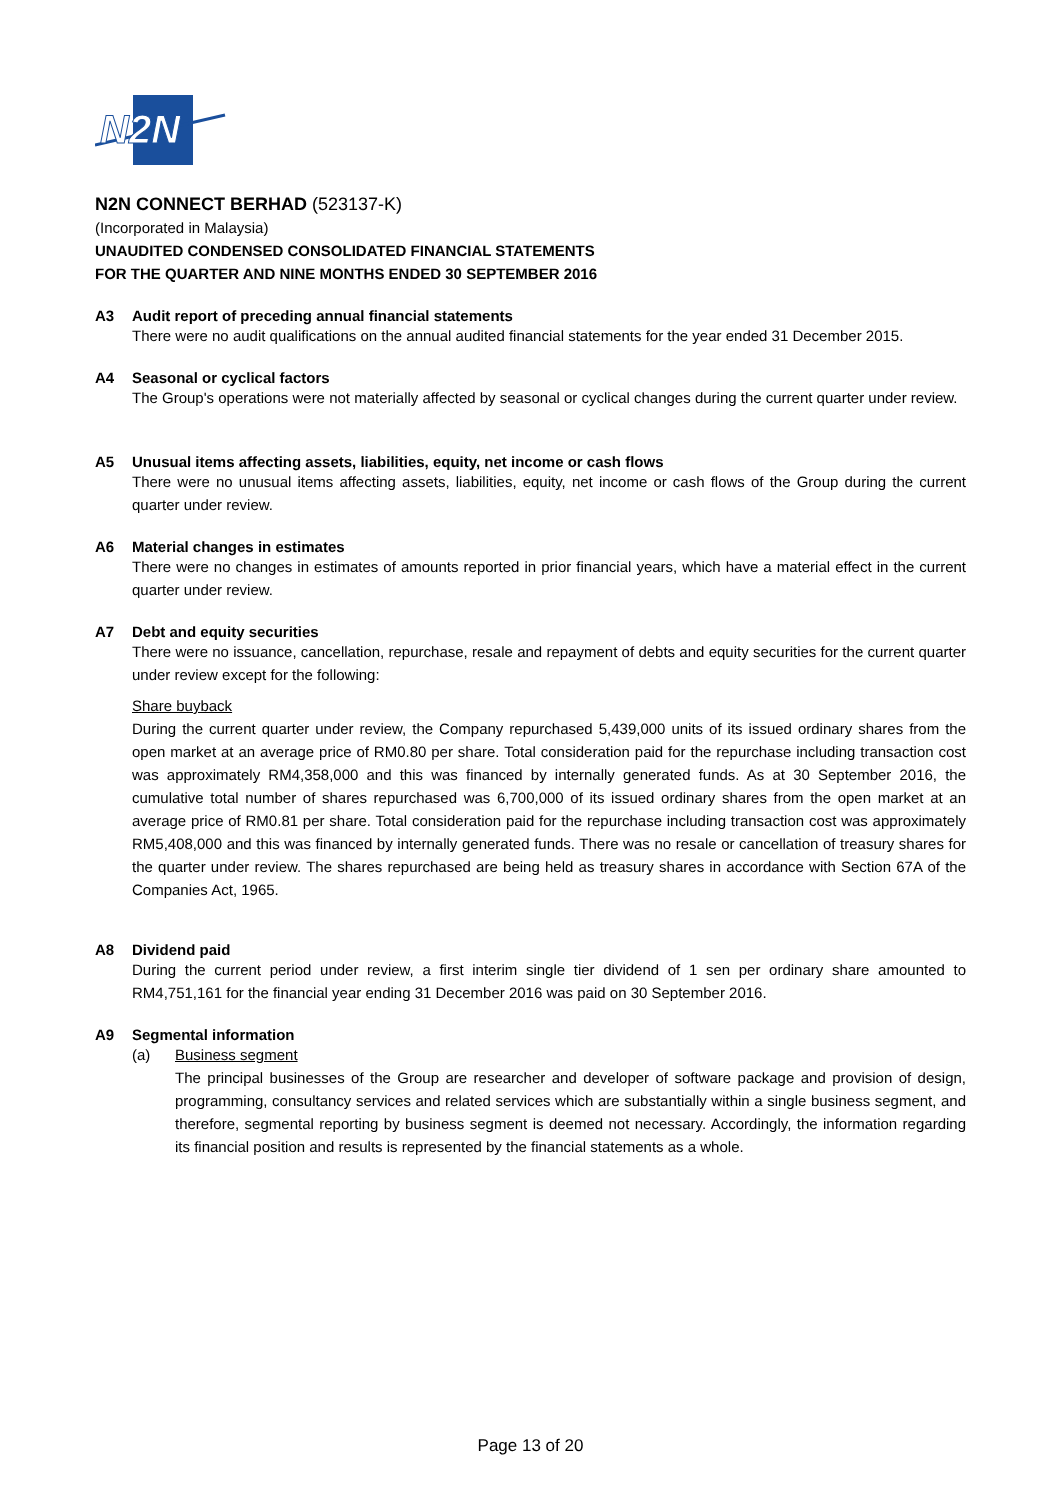N2N
N2N CONNECT BERHAD (523137-K)
(Incorporated in Malaysia)
UNAUDITED CONDENSED CONSOLIDATED FINANCIAL STATEMENTS
FOR THE QUARTER AND NINE MONTHS ENDED 30 SEPTEMBER 2016
A3 Audit report of preceding annual financial statements
There were no audit qualifications on the annual audited financial statements for the year ended 31 December 2015.
A4 Seasonal or cyclical factors
The Group's operations were not materially affected by seasonal or cyclical changes during the current quarter under review.
A5 Unusual items affecting assets, liabilities, equity, net income or cash flows
There were no unusual items affecting assets, liabilities, equity, net income or cash flows of the Group during the current quarter under review.
A6 Material changes in estimates
There were no changes in estimates of amounts reported in prior financial years, which have a material effect in the current quarter under review.
A7 Debt and equity securities
There were no issuance, cancellation, repurchase, resale and repayment of debts and equity securities for the current quarter under review except for the following:
Share buyback
During the current quarter under review, the Company repurchased 5,439,000 units of its issued ordinary shares from the open market at an average price of RM0.80 per share. Total consideration paid for the repurchase including transaction cost was approximately RM4,358,000 and this was financed by internally generated funds. As at 30 September 2016, the cumulative total number of shares repurchased was 6,700,000 of its issued ordinary shares from the open market at an average price of RM0.81 per share. Total consideration paid for the repurchase including transaction cost was approximately RM5,408,000 and this was financed by internally generated funds. There was no resale or cancellation of treasury shares for the quarter under review. The shares repurchased are being held as treasury shares in accordance with Section 67A of the Companies Act, 1965.
A8 Dividend paid
During the current period under review, a first interim single tier dividend of 1 sen per ordinary share amounted to RM4,751,161 for the financial year ending 31 December 2016 was paid on 30 September 2016.
A9 Segmental information
(a) Business segment
The principal businesses of the Group are researcher and developer of software package and provision of design, programming, consultancy services and related services which are substantially within a single business segment, and therefore, segmental reporting by business segment is deemed not necessary. Accordingly, the information regarding its financial position and results is represented by the financial statements as a whole.
Page 13 of 20